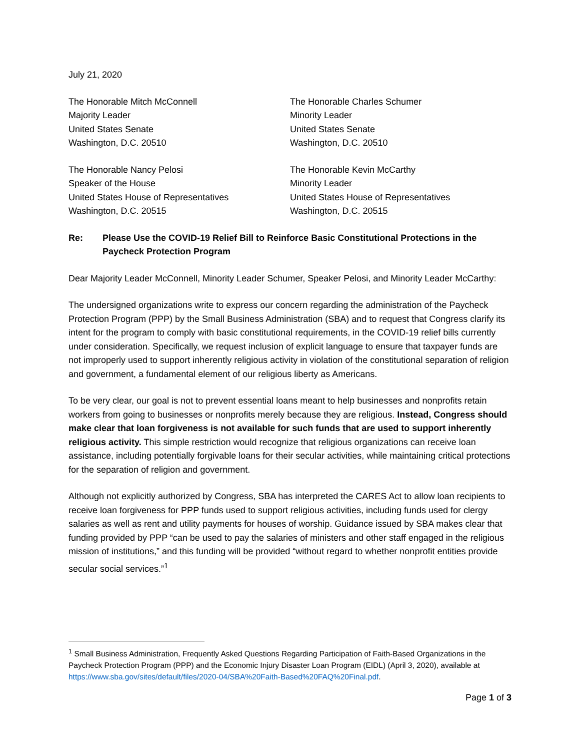July 21, 2020
The Honorable Mitch McConnell
Majority Leader
United States Senate
Washington, D.C. 20510
The Honorable Charles Schumer
Minority Leader
United States Senate
Washington, D.C. 20510
The Honorable Nancy Pelosi
Speaker of the House
United States House of Representatives
Washington, D.C. 20515
The Honorable Kevin McCarthy
Minority Leader
United States House of Representatives
Washington, D.C. 20515
Re: Please Use the COVID-19 Relief Bill to Reinforce Basic Constitutional Protections in the Paycheck Protection Program
Dear Majority Leader McConnell, Minority Leader Schumer, Speaker Pelosi, and Minority Leader McCarthy:
The undersigned organizations write to express our concern regarding the administration of the Paycheck Protection Program (PPP) by the Small Business Administration (SBA) and to request that Congress clarify its intent for the program to comply with basic constitutional requirements, in the COVID-19 relief bills currently under consideration. Specifically, we request inclusion of explicit language to ensure that taxpayer funds are not improperly used to support inherently religious activity in violation of the constitutional separation of religion and government, a fundamental element of our religious liberty as Americans.
To be very clear, our goal is not to prevent essential loans meant to help businesses and nonprofits retain workers from going to businesses or nonprofits merely because they are religious. Instead, Congress should make clear that loan forgiveness is not available for such funds that are used to support inherently religious activity. This simple restriction would recognize that religious organizations can receive loan assistance, including potentially forgivable loans for their secular activities, while maintaining critical protections for the separation of religion and government.
Although not explicitly authorized by Congress, SBA has interpreted the CARES Act to allow loan recipients to receive loan forgiveness for PPP funds used to support religious activities, including funds used for clergy salaries as well as rent and utility payments for houses of worship. Guidance issued by SBA makes clear that funding provided by PPP “can be used to pay the salaries of ministers and other staff engaged in the religious mission of institutions,” and this funding will be provided “without regard to whether nonprofit entities provide secular social services.”<sup>1</sup>
<sup>1</sup> Small Business Administration, Frequently Asked Questions Regarding Participation of Faith-Based Organizations in the Paycheck Protection Program (PPP) and the Economic Injury Disaster Loan Program (EIDL) (April 3, 2020), available at https://www.sba.gov/sites/default/files/2020-04/SBA%20Faith-Based%20FAQ%20Final.pdf.
Page 1 of 3